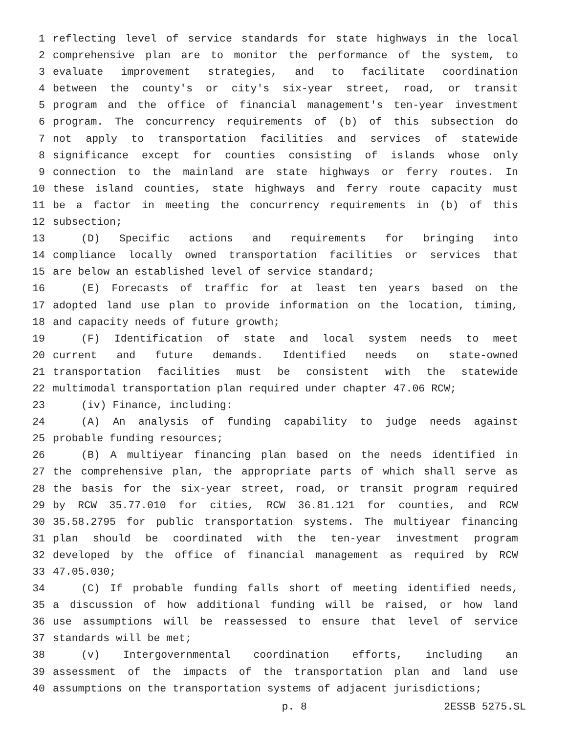1 reflecting level of service standards for state highways in the local
2 comprehensive plan are to monitor the performance of the system, to
3 evaluate improvement strategies, and to facilitate coordination
4 between the county's or city's six-year street, road, or transit
5 program and the office of financial management's ten-year investment
6 program. The concurrency requirements of (b) of this subsection do
7 not apply to transportation facilities and services of statewide
8 significance except for counties consisting of islands whose only
9 connection to the mainland are state highways or ferry routes. In
10 these island counties, state highways and ferry route capacity must
11 be a factor in meeting the concurrency requirements in (b) of this
12 subsection;
13 (D) Specific actions and requirements for bringing into
14 compliance locally owned transportation facilities or services that
15 are below an established level of service standard;
16 (E) Forecasts of traffic for at least ten years based on the
17 adopted land use plan to provide information on the location, timing,
18 and capacity needs of future growth;
19 (F) Identification of state and local system needs to meet
20 current and future demands. Identified needs on state-owned
21 transportation facilities must be consistent with the statewide
22 multimodal transportation plan required under chapter 47.06 RCW;
23 (iv) Finance, including:
24 (A) An analysis of funding capability to judge needs against
25 probable funding resources;
26 (B) A multiyear financing plan based on the needs identified in
27 the comprehensive plan, the appropriate parts of which shall serve as
28 the basis for the six-year street, road, or transit program required
29 by RCW 35.77.010 for cities, RCW 36.81.121 for counties, and RCW
30 35.58.2795 for public transportation systems. The multiyear financing
31 plan should be coordinated with the ten-year investment program
32 developed by the office of financial management as required by RCW
33 47.05.030;
34 (C) If probable funding falls short of meeting identified needs,
35 a discussion of how additional funding will be raised, or how land
36 use assumptions will be reassessed to ensure that level of service
37 standards will be met;
38 (v) Intergovernmental coordination efforts, including an
39 assessment of the impacts of the transportation plan and land use
40 assumptions on the transportation systems of adjacent jurisdictions;
p. 8 2ESSB 5275.SL